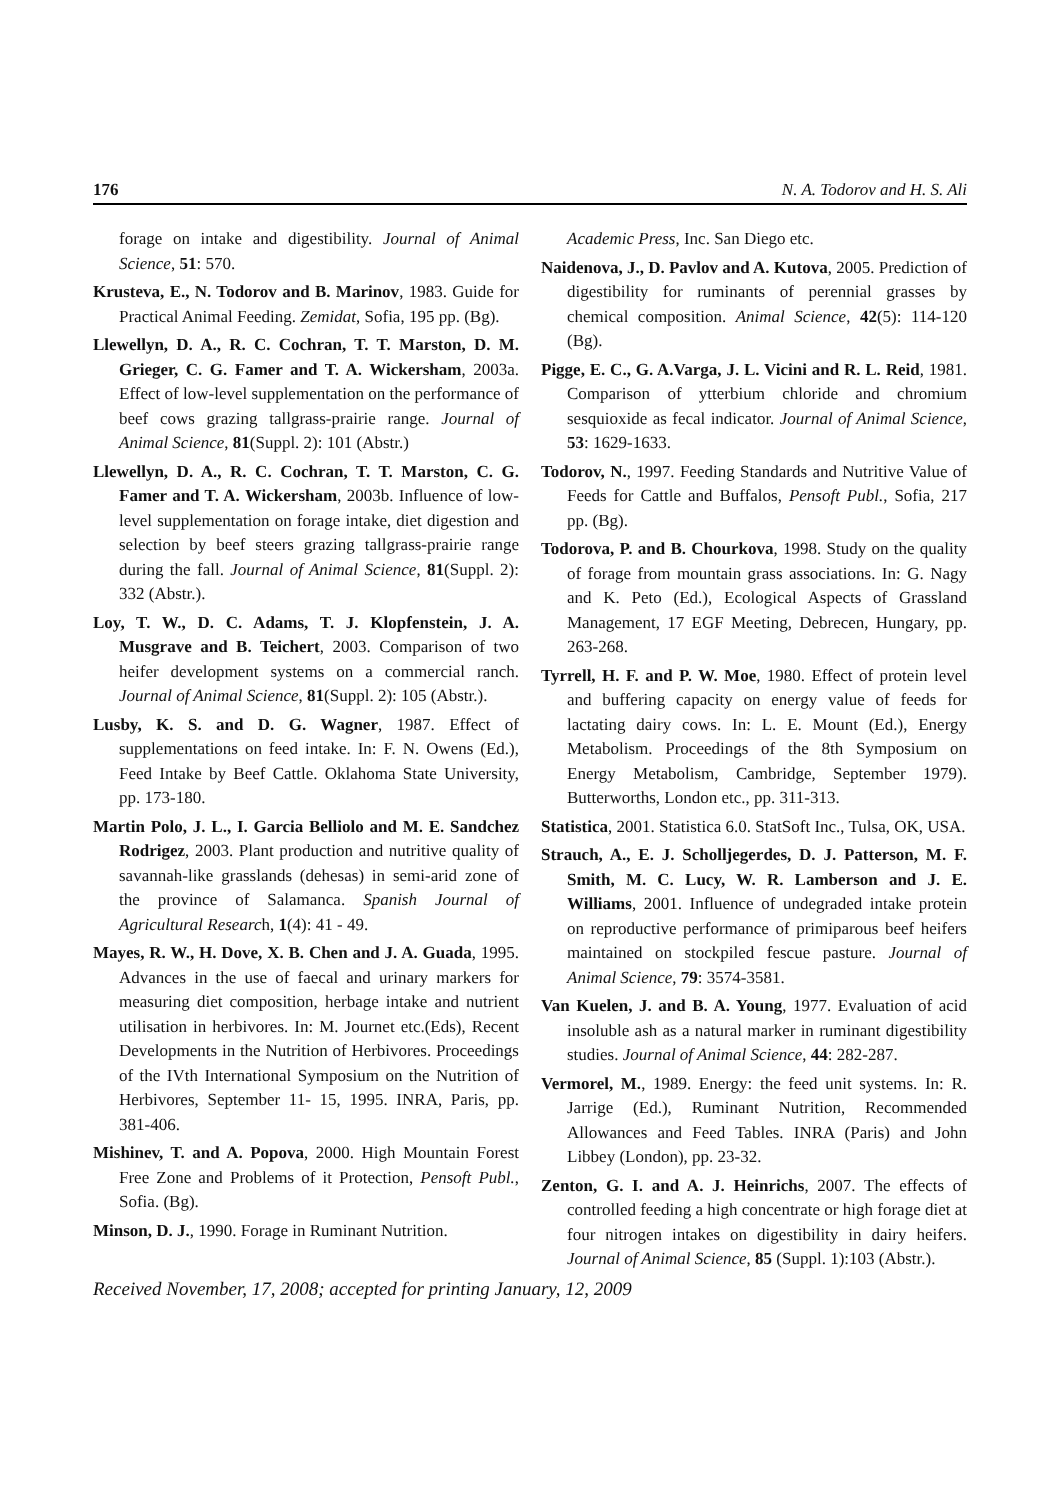176 N. A. Todorov and H. S. Ali
forage on intake and digestibility. Journal of Animal Science, 51: 570.
Krusteva, E., N. Todorov and B. Marinov, 1983. Guide for Practical Animal Feeding. Zemidat, Sofia, 195 pp. (Bg).
Llewellyn, D. A., R. C. Cochran, T. T. Marston, D. M. Grieger, C. G. Famer and T. A. Wickersham, 2003a. Effect of low-level supplementation on the performance of beef cows grazing tallgrass-prairie range. Journal of Animal Science, 81(Suppl. 2): 101 (Abstr.)
Llewellyn, D. A., R. C. Cochran, T. T. Marston, C. G. Famer and T. A. Wickersham, 2003b. Influence of low-level supplementation on forage intake, diet digestion and selection by beef steers grazing tallgrass-prairie range during the fall. Journal of Animal Science, 81(Suppl. 2): 332 (Abstr.).
Loy, T. W., D. C. Adams, T. J. Klopfenstein, J. A. Musgrave and B. Teichert, 2003. Comparison of two heifer development systems on a commercial ranch. Journal of Animal Science, 81(Suppl. 2): 105 (Abstr.).
Lusby, K. S. and D. G. Wagner, 1987. Effect of supplementations on feed intake. In: F. N. Owens (Ed.), Feed Intake by Beef Cattle. Oklahoma State University, pp. 173-180.
Martin Polo, J. L., I. Garcia Belliolo and M. E. Sandchez Rodrigez, 2003. Plant production and nutritive quality of savannah-like grasslands (dehesas) in semi-arid zone of the province of Salamanca. Spanish Journal of Agricultural Research, 1(4): 41 - 49.
Mayes, R. W., H. Dove, X. B. Chen and J. A. Guada, 1995. Advances in the use of faecal and urinary markers for measuring diet composition, herbage intake and nutrient utilisation in herbivores. In: M. Journet etc.(Eds), Recent Developments in the Nutrition of Herbivores. Proceedings of the IVth International Symposium on the Nutrition of Herbivores, September 11- 15, 1995. INRA, Paris, pp. 381-406.
Mishinev, T. and A. Popova, 2000. High Mountain Forest Free Zone and Problems of it Protection, Pensoft Publ., Sofia. (Bg).
Minson, D. J., 1990. Forage in Ruminant Nutrition.
Academic Press, Inc. San Diego etc.
Naidenova, J., D. Pavlov and A. Kutova, 2005. Prediction of digestibility for ruminants of perennial grasses by chemical composition. Animal Science, 42(5): 114-120 (Bg).
Pigge, E. C., G. A.Varga, J. L. Vicini and R. L. Reid, 1981. Comparison of ytterbium chloride and chromium sesquioxide as fecal indicator. Journal of Animal Science, 53: 1629-1633.
Todorov, N., 1997. Feeding Standards and Nutritive Value of Feeds for Cattle and Buffalos, Pensoft Publ., Sofia, 217 pp. (Bg).
Todorova, P. and B. Chourkova, 1998. Study on the quality of forage from mountain grass associations. In: G. Nagy and K. Peto (Ed.), Ecological Aspects of Grassland Management, 17 EGF Meeting, Debrecen, Hungary, pp. 263-268.
Tyrrell, H. F. and P. W. Moe, 1980. Effect of protein level and buffering capacity on energy value of feeds for lactating dairy cows. In: L. E. Mount (Ed.), Energy Metabolism. Proceedings of the 8th Symposium on Energy Metabolism, Cambridge, September 1979). Butterworths, London etc., pp. 311-313.
Statistica, 2001. Statistica 6.0. StatSoft Inc., Tulsa, OK, USA.
Strauch, A., E. J. Scholljegerdes, D. J. Patterson, M. F. Smith, M. C. Lucy, W. R. Lamberson and J. E. Williams, 2001. Influence of undegraded intake protein on reproductive performance of primiparous beef heifers maintained on stockpiled fescue pasture. Journal of Animal Science, 79: 3574-3581.
Van Kuelen, J. and B. A. Young, 1977. Evaluation of acid insoluble ash as a natural marker in ruminant digestibility studies. Journal of Animal Science, 44: 282-287.
Vermorel, M., 1989. Energy: the feed unit systems. In: R. Jarrige (Ed.), Ruminant Nutrition, Recommended Allowances and Feed Tables. INRA (Paris) and John Libbey (London), pp. 23-32.
Zenton, G. I. and A. J. Heinrichs, 2007. The effects of controlled feeding a high concentrate or high forage diet at four nitrogen intakes on digestibility in dairy heifers. Journal of Animal Science, 85 (Suppl. 1):103 (Abstr.).
Received November, 17, 2008; accepted for printing January, 12, 2009